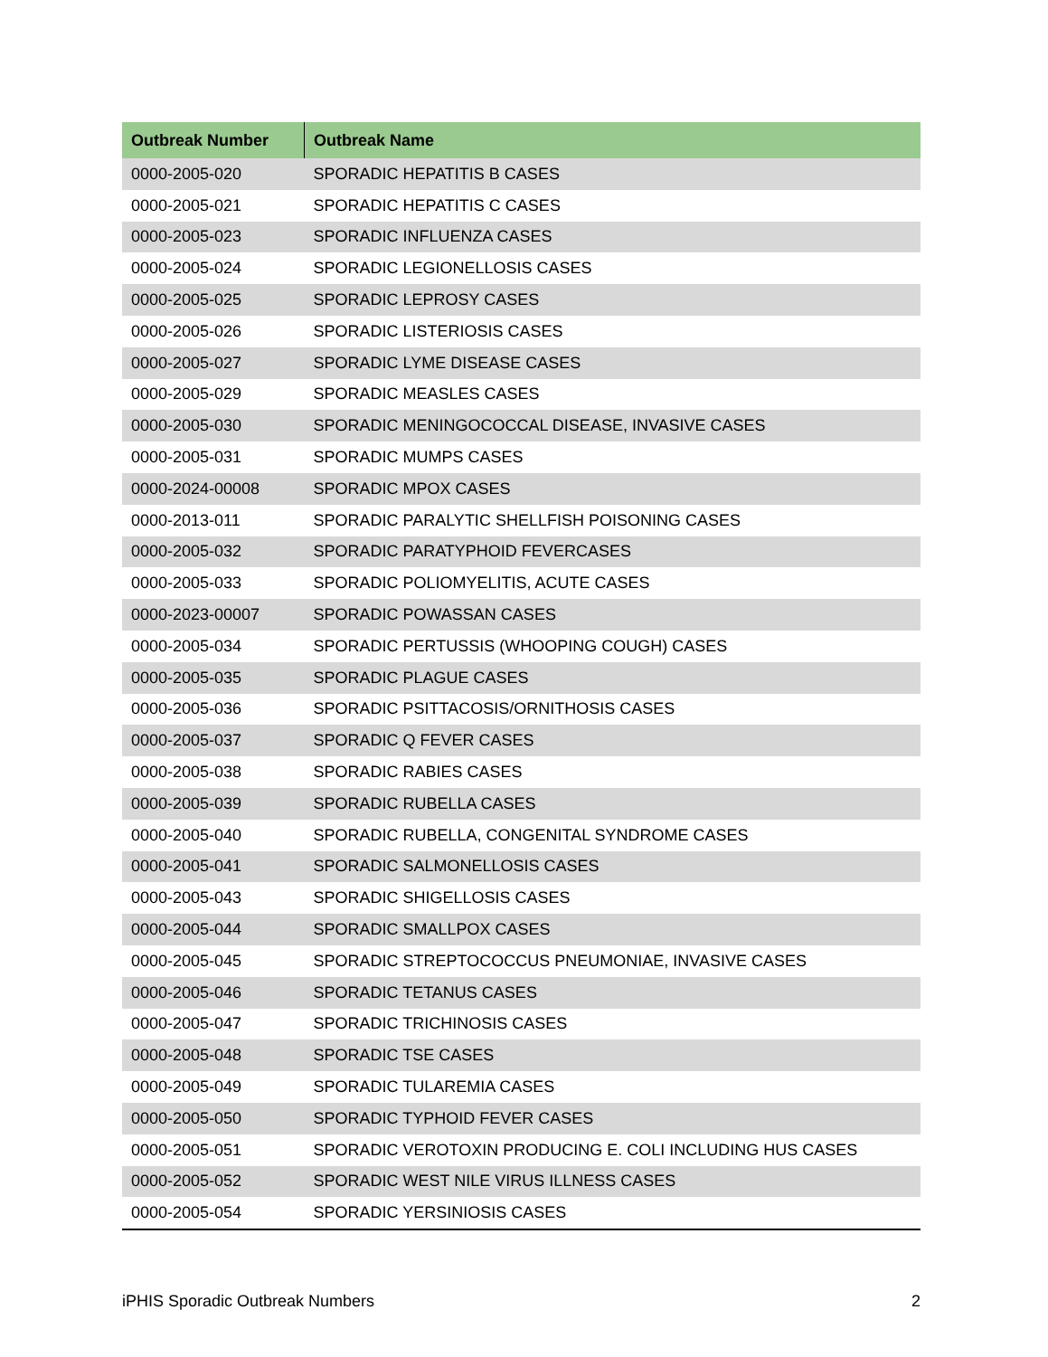| Outbreak Number | Outbreak Name |
| --- | --- |
| 0000-2005-020 | SPORADIC HEPATITIS B CASES |
| 0000-2005-021 | SPORADIC HEPATITIS C CASES |
| 0000-2005-023 | SPORADIC INFLUENZA CASES |
| 0000-2005-024 | SPORADIC LEGIONELLOSIS CASES |
| 0000-2005-025 | SPORADIC LEPROSY CASES |
| 0000-2005-026 | SPORADIC LISTERIOSIS CASES |
| 0000-2005-027 | SPORADIC LYME DISEASE CASES |
| 0000-2005-029 | SPORADIC MEASLES CASES |
| 0000-2005-030 | SPORADIC MENINGOCOCCAL DISEASE, INVASIVE CASES |
| 0000-2005-031 | SPORADIC MUMPS CASES |
| 0000-2024-00008 | SPORADIC MPOX CASES |
| 0000-2013-011 | SPORADIC PARALYTIC SHELLFISH POISONING CASES |
| 0000-2005-032 | SPORADIC PARATYPHOID FEVERCASES |
| 0000-2005-033 | SPORADIC POLIOMYELITIS, ACUTE CASES |
| 0000-2023-00007 | SPORADIC POWASSAN CASES |
| 0000-2005-034 | SPORADIC PERTUSSIS (WHOOPING COUGH) CASES |
| 0000-2005-035 | SPORADIC PLAGUE CASES |
| 0000-2005-036 | SPORADIC PSITTACOSIS/ORNITHOSIS CASES |
| 0000-2005-037 | SPORADIC Q FEVER CASES |
| 0000-2005-038 | SPORADIC RABIES CASES |
| 0000-2005-039 | SPORADIC RUBELLA CASES |
| 0000-2005-040 | SPORADIC RUBELLA, CONGENITAL SYNDROME CASES |
| 0000-2005-041 | SPORADIC SALMONELLOSIS CASES |
| 0000-2005-043 | SPORADIC SHIGELLOSIS CASES |
| 0000-2005-044 | SPORADIC SMALLPOX CASES |
| 0000-2005-045 | SPORADIC STREPTOCOCCUS PNEUMONIAE, INVASIVE CASES |
| 0000-2005-046 | SPORADIC TETANUS CASES |
| 0000-2005-047 | SPORADIC TRICHINOSIS CASES |
| 0000-2005-048 | SPORADIC TSE CASES |
| 0000-2005-049 | SPORADIC TULAREMIA CASES |
| 0000-2005-050 | SPORADIC TYPHOID FEVER CASES |
| 0000-2005-051 | SPORADIC VEROTOXIN PRODUCING E. COLI INCLUDING HUS CASES |
| 0000-2005-052 | SPORADIC WEST NILE VIRUS ILLNESS CASES |
| 0000-2005-054 | SPORADIC YERSINIOSIS CASES |
iPHIS Sporadic Outbreak Numbers 2